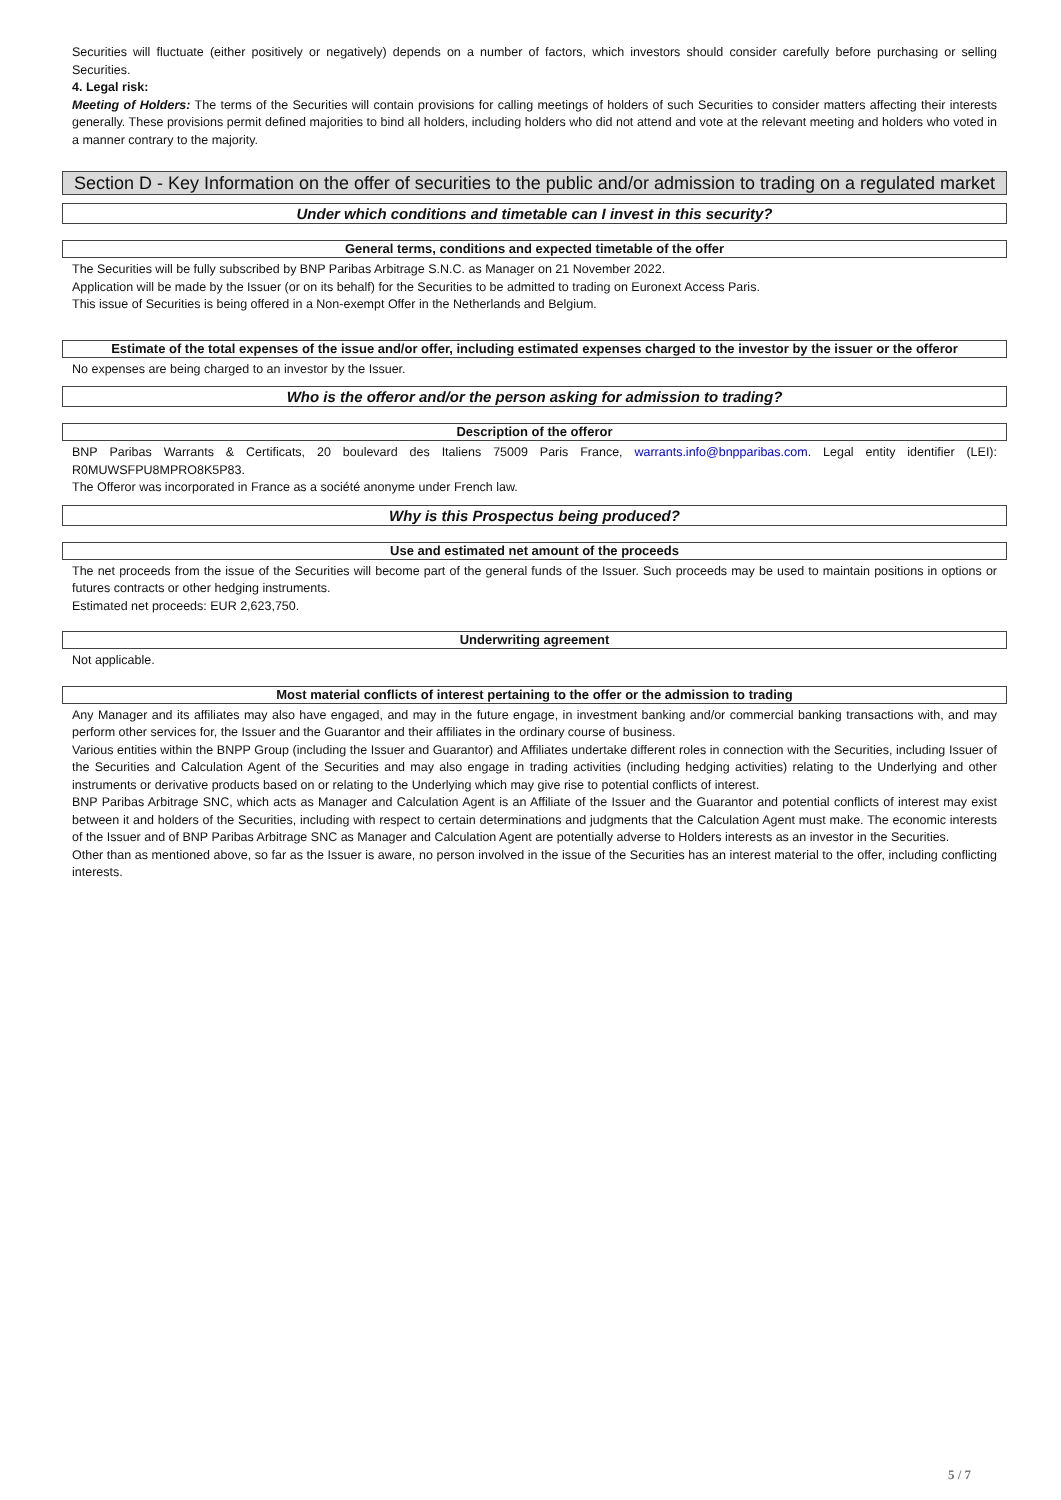Securities will fluctuate (either positively or negatively) depends on a number of factors, which investors should consider carefully before purchasing or selling Securities.
4. Legal risk:
Meeting of Holders: The terms of the Securities will contain provisions for calling meetings of holders of such Securities to consider matters affecting their interests generally. These provisions permit defined majorities to bind all holders, including holders who did not attend and vote at the relevant meeting and holders who voted in a manner contrary to the majority.
Section D - Key Information on the offer of securities to the public and/or admission to trading on a regulated market
Under which conditions and timetable can I invest in this security?
General terms, conditions and expected timetable of the offer
The Securities will be fully subscribed by BNP Paribas Arbitrage S.N.C. as Manager on 21 November 2022.
Application will be made by the Issuer (or on its behalf) for the Securities to be admitted to trading on Euronext Access Paris.
This issue of Securities is being offered in a Non-exempt Offer in the Netherlands and Belgium.
Estimate of the total expenses of the issue and/or offer, including estimated expenses charged to the investor by the issuer or the offeror
No expenses are being charged to an investor by the Issuer.
Who is the offeror and/or the person asking for admission to trading?
Description of the offeror
BNP Paribas Warrants & Certificats, 20 boulevard des Italiens 75009 Paris France, warrants.info@bnpparibas.com. Legal entity identifier (LEI): R0MUWSFPU8MPRO8K5P83.
The Offeror was incorporated in France as a société anonyme under French law.
Why is this Prospectus being produced?
Use and estimated net amount of the proceeds
The net proceeds from the issue of the Securities will become part of the general funds of the Issuer. Such proceeds may be used to maintain positions in options or futures contracts or other hedging instruments.
Estimated net proceeds: EUR 2,623,750.
Underwriting agreement
Not applicable.
Most material conflicts of interest pertaining to the offer or the admission to trading
Any Manager and its affiliates may also have engaged, and may in the future engage, in investment banking and/or commercial banking transactions with, and may perform other services for, the Issuer and the Guarantor and their affiliates in the ordinary course of business.
Various entities within the BNPP Group (including the Issuer and Guarantor) and Affiliates undertake different roles in connection with the Securities, including Issuer of the Securities and Calculation Agent of the Securities and may also engage in trading activities (including hedging activities) relating to the Underlying and other instruments or derivative products based on or relating to the Underlying which may give rise to potential conflicts of interest.
BNP Paribas Arbitrage SNC, which acts as Manager and Calculation Agent is an Affiliate of the Issuer and the Guarantor and potential conflicts of interest may exist between it and holders of the Securities, including with respect to certain determinations and judgments that the Calculation Agent must make. The economic interests of the Issuer and of BNP Paribas Arbitrage SNC as Manager and Calculation Agent are potentially adverse to Holders interests as an investor in the Securities.
Other than as mentioned above, so far as the Issuer is aware, no person involved in the issue of the Securities has an interest material to the offer, including conflicting interests.
5 / 7